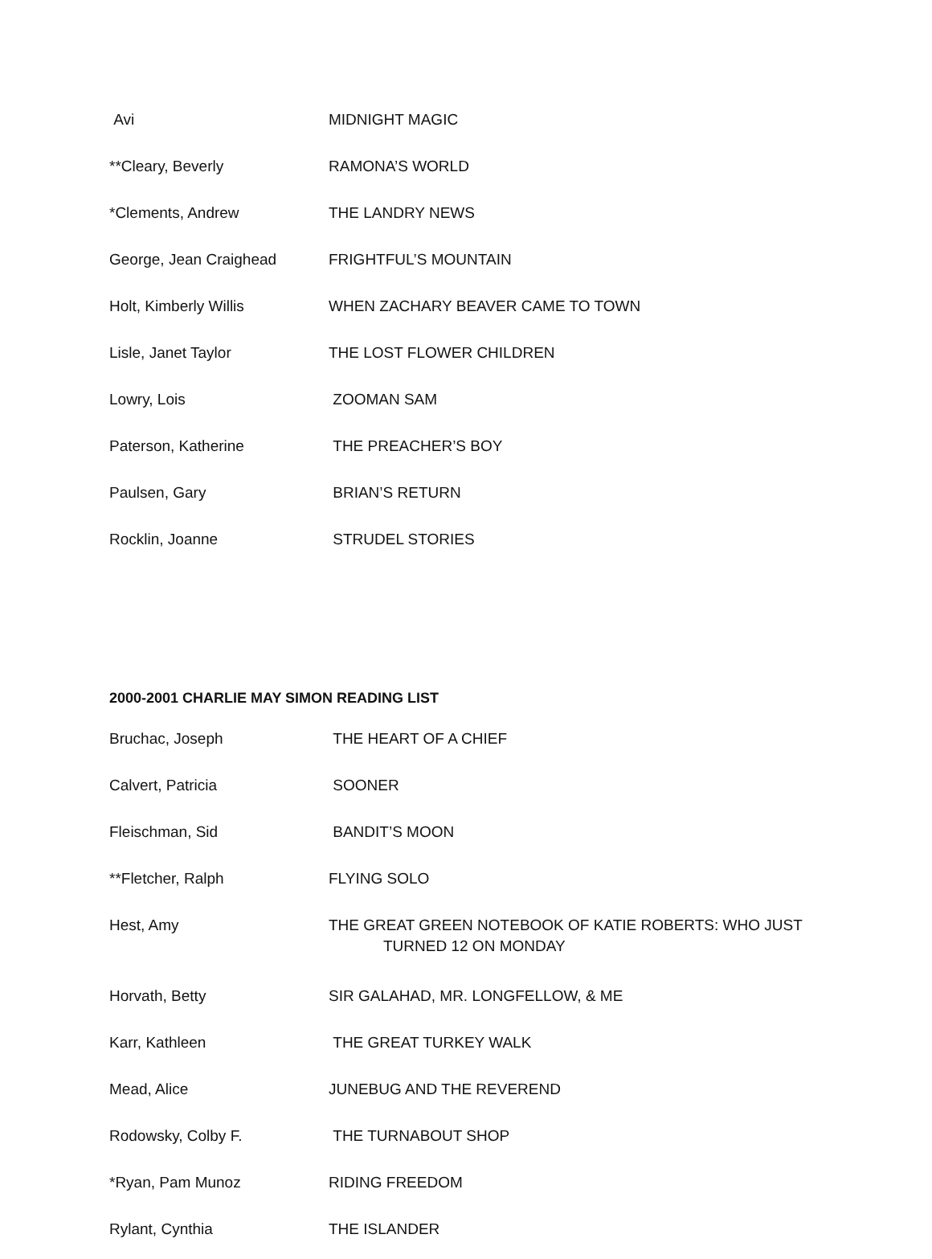| Avi | MIDNIGHT MAGIC |
| **Cleary, Beverly | RAMONA’S WORLD |
| *Clements, Andrew | THE LANDRY NEWS |
| George, Jean Craighead | FRIGHTFUL’S MOUNTAIN |
| Holt, Kimberly Willis | WHEN ZACHARY BEAVER CAME TO TOWN |
| Lisle, Janet Taylor | THE LOST FLOWER CHILDREN |
| Lowry, Lois | ZOOMAN SAM |
| Paterson, Katherine | THE PREACHER’S BOY |
| Paulsen, Gary | BRIAN’S RETURN |
| Rocklin, Joanne | STRUDEL STORIES |
2000-2001 CHARLIE MAY SIMON READING LIST
| Bruchac, Joseph | THE HEART OF A CHIEF |
| Calvert, Patricia | SOONER |
| Fleischman, Sid | BANDIT’S MOON |
| **Fletcher, Ralph | FLYING SOLO |
| Hest, Amy | THE GREAT GREEN NOTEBOOK OF KATIE ROBERTS: WHO JUST TURNED 12 ON MONDAY |
| Horvath, Betty | SIR GALAHAD, MR. LONGFELLOW, & ME |
| Karr, Kathleen | THE GREAT TURKEY WALK |
| Mead, Alice | JUNEBUG AND THE REVEREND |
| Rodowsky, Colby F. | THE TURNABOUT SHOP |
| *Ryan, Pam Munoz | RIDING FREEDOM |
| Rylant, Cynthia | THE ISLANDER |